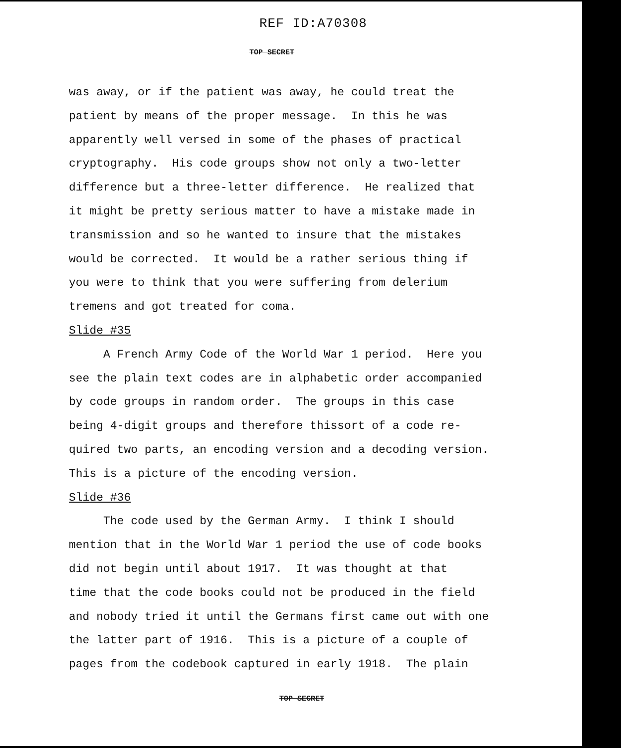REF ID:A70308
TOP SECRET
was away, or if the patient was away, he could treat the patient by means of the proper message. In this he was apparently well versed in some of the phases of practical cryptography. His code groups show not only a two-letter difference but a three-letter difference. He realized that it might be pretty serious matter to have a mistake made in transmission and so he wanted to insure that the mistakes would be corrected. It would be a rather serious thing if you were to think that you were suffering from delerium tremens and got treated for coma. Slide #35 A French Army Code of the World War 1 period. Here you see the plain text codes are in alphabetic order accompanied by code groups in random order. The groups in this case being 4-digit groups and therefore thissort of a code re- quired two parts, an encoding version and a decoding version. This is a picture of the encoding version. Slide #36 The code used by the German Army. I think I should mention that in the World War 1 period the use of code books did not begin until about 1917. It was thought at that time that the code books could not be produced in the field and nobody tried it until the Germans first came out with one the latter part of 1916. This is a picture of a couple of pages from the codebook captured in early 1918. The plain
TOP SECRET